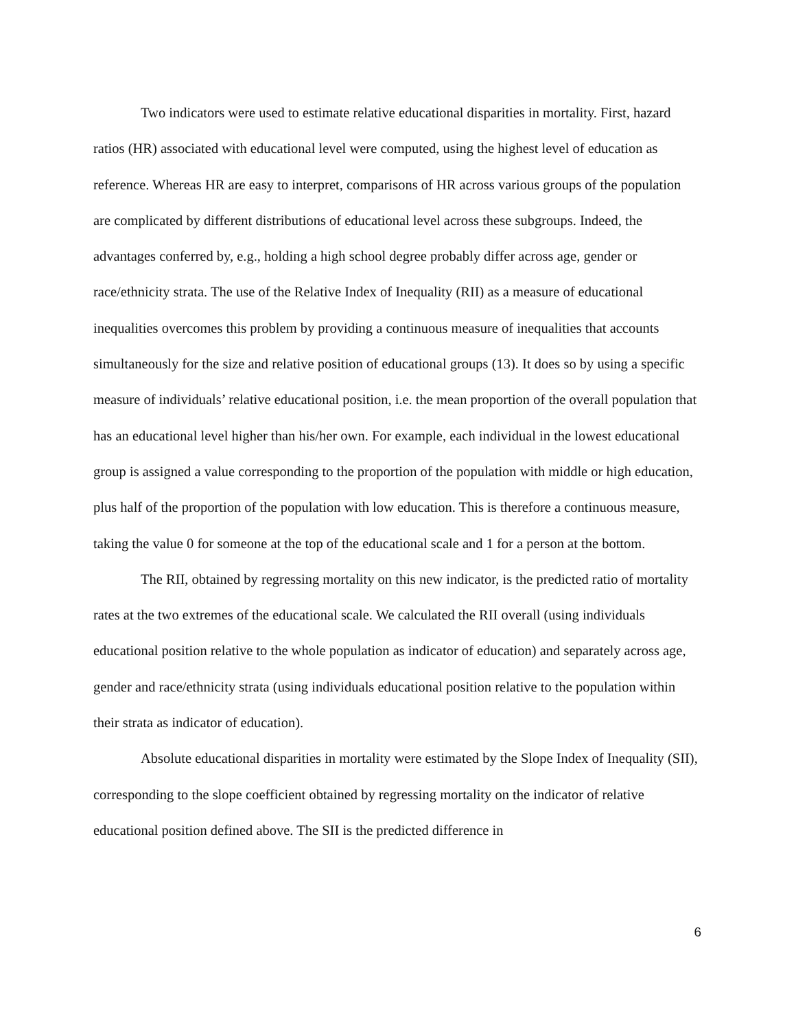Two indicators were used to estimate relative educational disparities in mortality. First, hazard ratios (HR) associated with educational level were computed, using the highest level of education as reference. Whereas HR are easy to interpret, comparisons of HR across various groups of the population are complicated by different distributions of educational level across these subgroups. Indeed, the advantages conferred by, e.g., holding a high school degree probably differ across age, gender or race/ethnicity strata. The use of the Relative Index of Inequality (RII) as a measure of educational inequalities overcomes this problem by providing a continuous measure of inequalities that accounts simultaneously for the size and relative position of educational groups (13). It does so by using a specific measure of individuals’ relative educational position, i.e. the mean proportion of the overall population that has an educational level higher than his/her own. For example, each individual in the lowest educational group is assigned a value corresponding to the proportion of the population with middle or high education, plus half of the proportion of the population with low education. This is therefore a continuous measure, taking the value 0 for someone at the top of the educational scale and 1 for a person at the bottom.
The RII, obtained by regressing mortality on this new indicator, is the predicted ratio of mortality rates at the two extremes of the educational scale. We calculated the RII overall (using individuals educational position relative to the whole population as indicator of education) and separately across age, gender and race/ethnicity strata (using individuals educational position relative to the population within their strata as indicator of education).
Absolute educational disparities in mortality were estimated by the Slope Index of Inequality (SII), corresponding to the slope coefficient obtained by regressing mortality on the indicator of relative educational position defined above. The SII is the predicted difference in
6